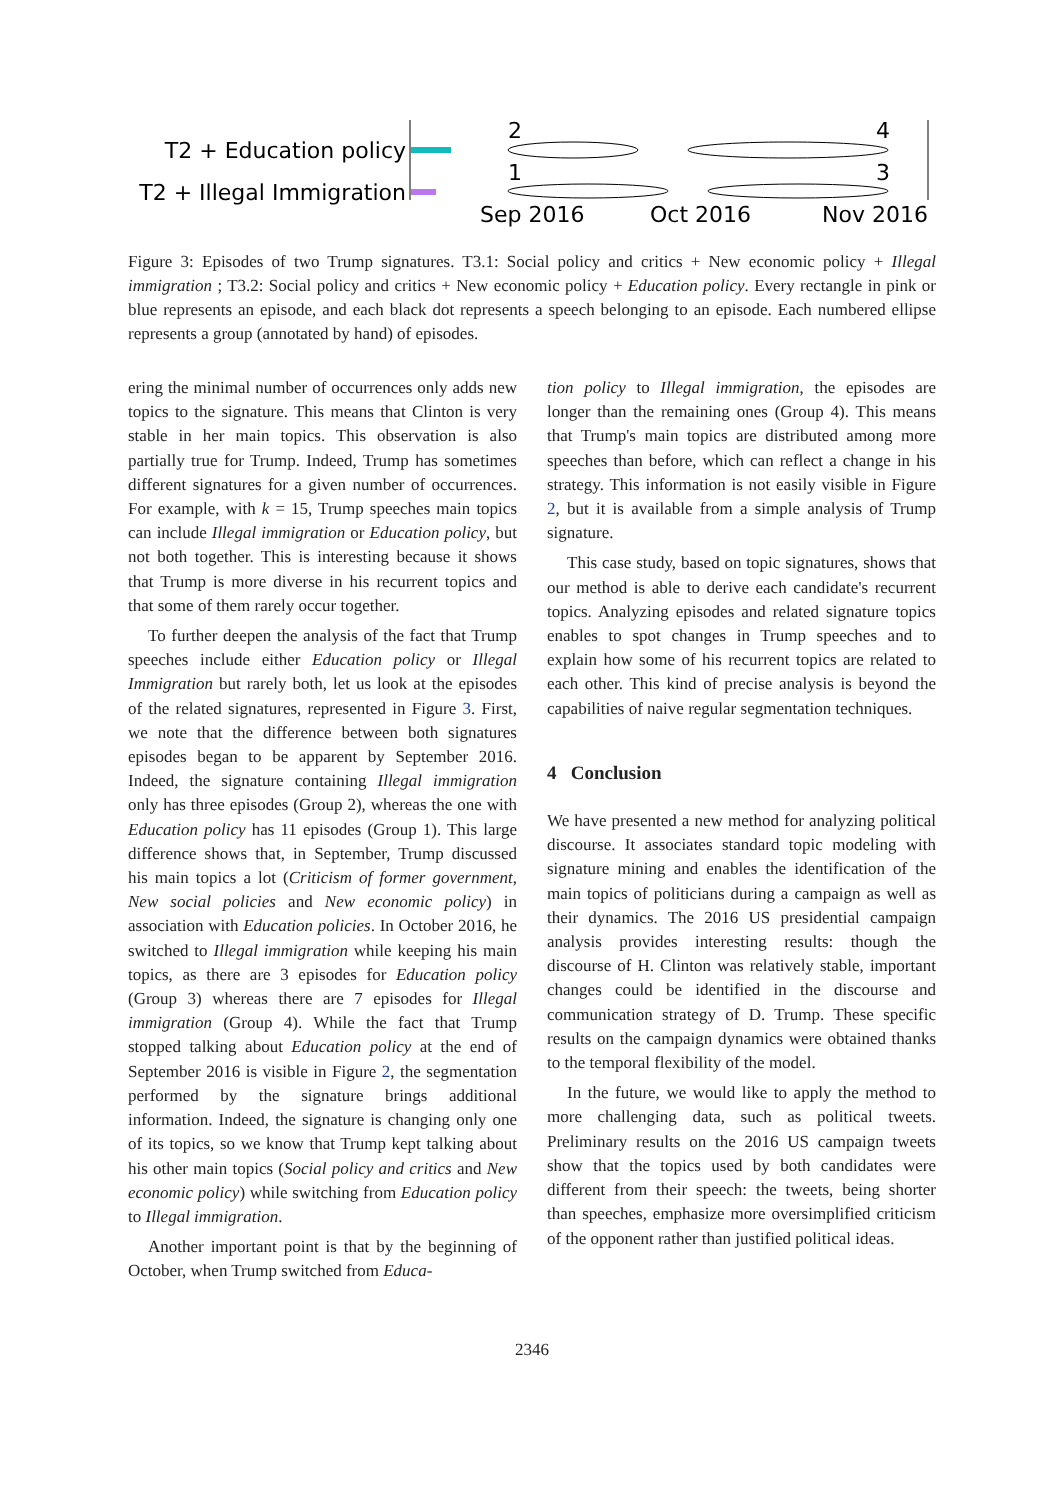T2 + Education policy
T2 + Illegal Immigration
2
4
1
3
Sep 2016
Oct 2016
Nov 2016
Figure 3: Episodes of two Trump signatures. T3.1: Social policy and critics + New economic policy + Illegal immigration ; T3.2: Social policy and critics + New economic policy + Education policy. Every rectangle in pink or blue represents an episode, and each black dot represents a speech belonging to an episode. Each numbered ellipse represents a group (annotated by hand) of episodes.
ering the minimal number of occurrences only adds new topics to the signature. This means that Clinton is very stable in her main topics. This observation is also partially true for Trump. Indeed, Trump has sometimes different signatures for a given number of occurrences. For example, with k = 15, Trump speeches main topics can include Illegal immigration or Education policy, but not both together. This is interesting because it shows that Trump is more diverse in his recurrent topics and that some of them rarely occur together.
To further deepen the analysis of the fact that Trump speeches include either Education policy or Illegal Immigration but rarely both, let us look at the episodes of the related signatures, represented in Figure 3. First, we note that the difference between both signatures episodes began to be apparent by September 2016. Indeed, the signature containing Illegal immigration only has three episodes (Group 2), whereas the one with Education policy has 11 episodes (Group 1). This large difference shows that, in September, Trump discussed his main topics a lot (Criticism of former government, New social policies and New economic policy) in association with Education policies. In October 2016, he switched to Illegal immigration while keeping his main topics, as there are 3 episodes for Education policy (Group 3) whereas there are 7 episodes for Illegal immigration (Group 4). While the fact that Trump stopped talking about Education policy at the end of September 2016 is visible in Figure 2, the segmentation performed by the signature brings additional information. Indeed, the signature is changing only one of its topics, so we know that Trump kept talking about his other main topics (Social policy and critics and New economic policy) while switching from Education policy to Illegal immigration.
Another important point is that by the beginning of October, when Trump switched from Educa-
tion policy to Illegal immigration, the episodes are longer than the remaining ones (Group 4). This means that Trump's main topics are distributed among more speeches than before, which can reflect a change in his strategy. This information is not easily visible in Figure 2, but it is available from a simple analysis of Trump signature.
This case study, based on topic signatures, shows that our method is able to derive each candidate's recurrent topics. Analyzing episodes and related signature topics enables to spot changes in Trump speeches and to explain how some of his recurrent topics are related to each other. This kind of precise analysis is beyond the capabilities of naive regular segmentation techniques.
4 Conclusion
We have presented a new method for analyzing political discourse. It associates standard topic modeling with signature mining and enables the identification of the main topics of politicians during a campaign as well as their dynamics. The 2016 US presidential campaign analysis provides interesting results: though the discourse of H. Clinton was relatively stable, important changes could be identified in the discourse and communication strategy of D. Trump. These specific results on the campaign dynamics were obtained thanks to the temporal flexibility of the model.
In the future, we would like to apply the method to more challenging data, such as political tweets. Preliminary results on the 2016 US campaign tweets show that the topics used by both candidates were different from their speech: the tweets, being shorter than speeches, emphasize more oversimplified criticism of the opponent rather than justified political ideas.
2346